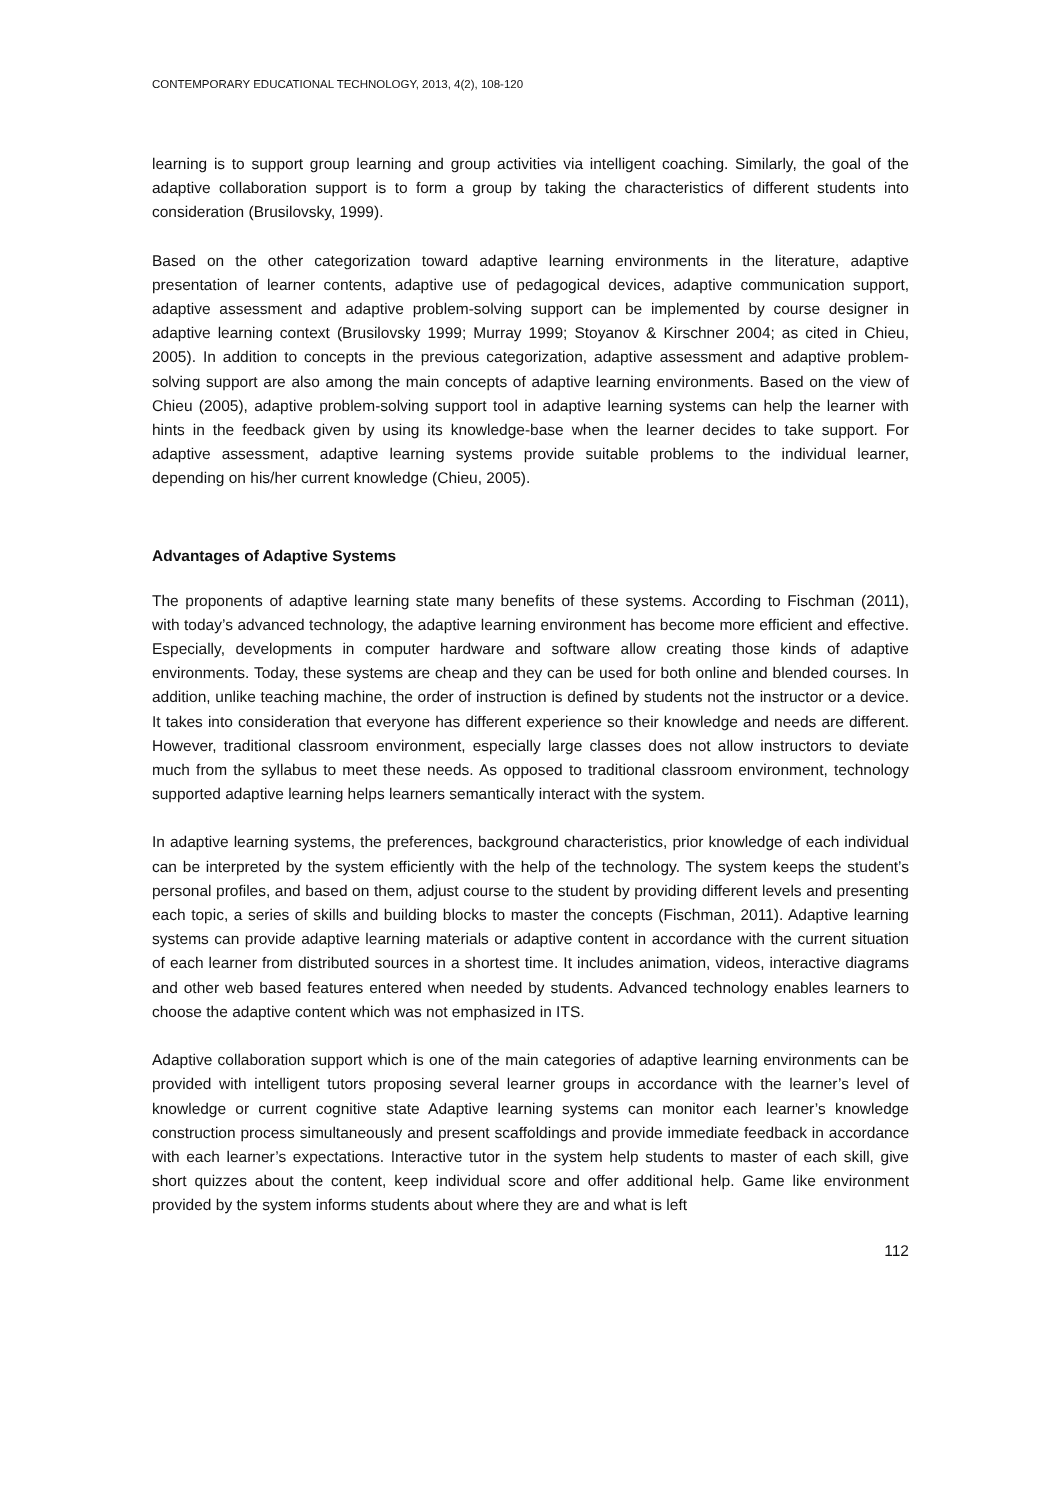CONTEMPORARY EDUCATIONAL TECHNOLOGY, 2013, 4(2), 108-120
learning is to support group learning and group activities via intelligent coaching. Similarly, the goal of the adaptive collaboration support is to form a group by taking the characteristics of different students into consideration (Brusilovsky, 1999).
Based on the other categorization toward adaptive learning environments in the literature, adaptive presentation of learner contents, adaptive use of pedagogical devices, adaptive communication support, adaptive assessment and adaptive problem-solving support can be implemented by course designer in adaptive learning context (Brusilovsky 1999; Murray 1999; Stoyanov & Kirschner 2004; as cited in Chieu, 2005). In addition to concepts in the previous categorization, adaptive assessment and adaptive problem-solving support are also among the main concepts of adaptive learning environments. Based on the view of Chieu (2005), adaptive problem-solving support tool in adaptive learning systems can help the learner with hints in the feedback given by using its knowledge-base when the learner decides to take support. For adaptive assessment, adaptive learning systems provide suitable problems to the individual learner, depending on his/her current knowledge (Chieu, 2005).
Advantages of Adaptive Systems
The proponents of adaptive learning state many benefits of these systems. According to Fischman (2011), with today’s advanced technology, the adaptive learning environment has become more efficient and effective. Especially, developments in computer hardware and software allow creating those kinds of adaptive environments. Today, these systems are cheap and they can be used for both online and blended courses. In addition, unlike teaching machine, the order of instruction is defined by students not the instructor or a device. It takes into consideration that everyone has different experience so their knowledge and needs are different. However, traditional classroom environment, especially large classes does not allow instructors to deviate much from the syllabus to meet these needs. As opposed to traditional classroom environment, technology supported adaptive learning helps learners semantically interact with the system.
In adaptive learning systems, the preferences, background characteristics, prior knowledge of each individual can be interpreted by the system efficiently with the help of the technology. The system keeps the student’s personal profiles, and based on them, adjust course to the student by providing different levels and presenting each topic, a series of skills and building blocks to master the concepts (Fischman, 2011). Adaptive learning systems can provide adaptive learning materials or adaptive content in accordance with the current situation of each learner from distributed sources in a shortest time. It includes animation, videos, interactive diagrams and other web based features entered when needed by students. Advanced technology enables learners to choose the adaptive content which was not emphasized in ITS.
Adaptive collaboration support which is one of the main categories of adaptive learning environments can be provided with intelligent tutors proposing several learner groups in accordance with the learner’s level of knowledge or current cognitive state Adaptive learning systems can monitor each learner’s knowledge construction process simultaneously and present scaffoldings and provide immediate feedback in accordance with each learner’s expectations. Interactive tutor in the system help students to master of each skill, give short quizzes about the content, keep individual score and offer additional help. Game like environment provided by the system informs students about where they are and what is left
112